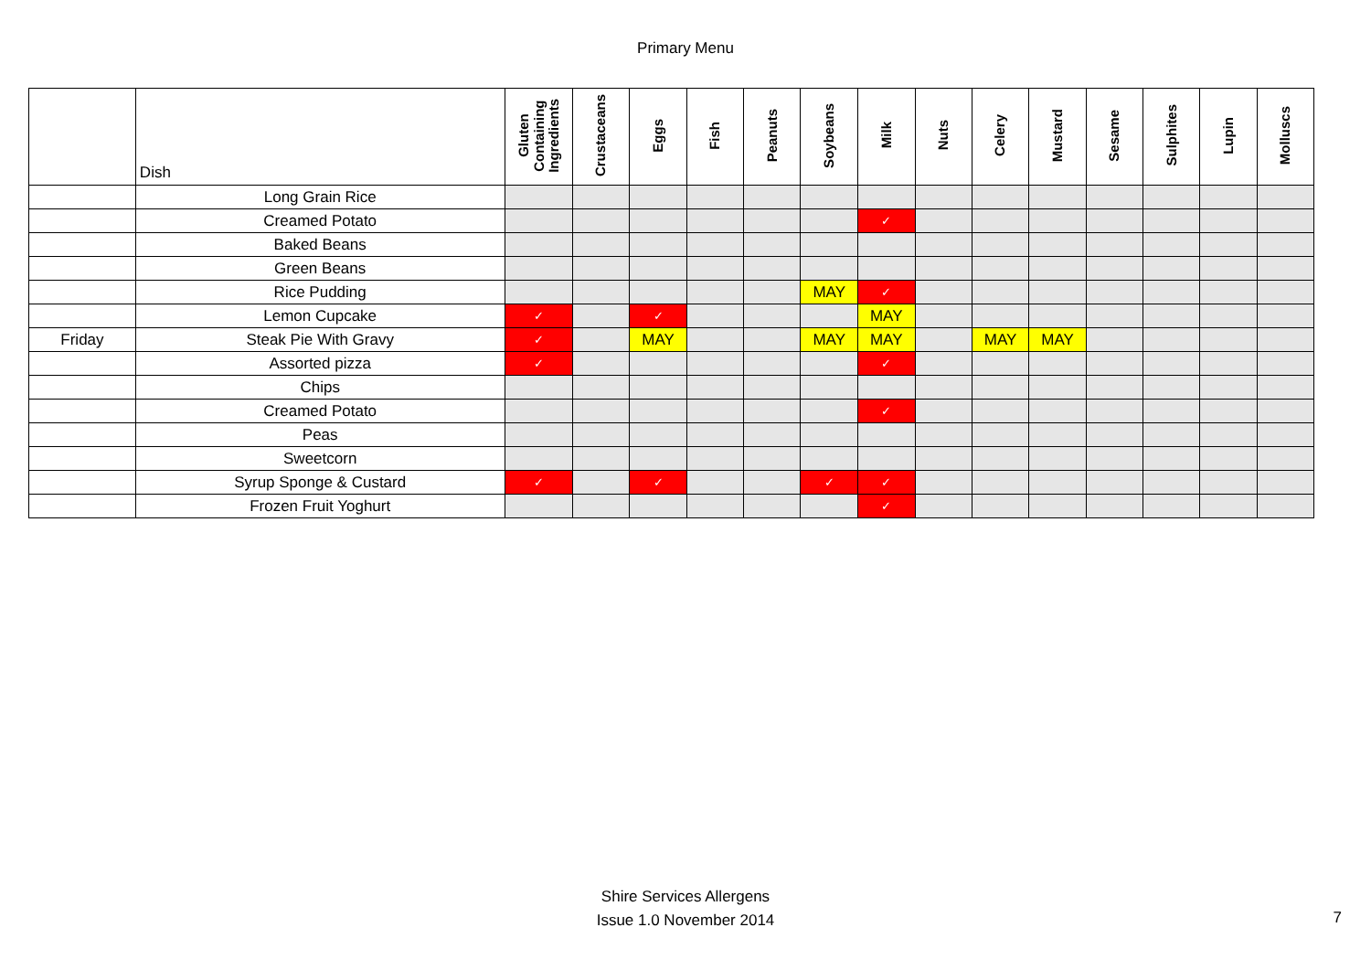Primary Menu
| | Dish | Gluten Containing Ingredients | Crustaceans | Eggs | Fish | Peanuts | Soybeans | Milk | Nuts | Celery | Mustard | Sesame | Sulphites | Lupin | Molluscs |
| --- | --- | --- | --- | --- | --- | --- | --- | --- | --- | --- | --- | --- | --- | --- | --- |
| | Long Grain Rice | | | | | | | | | | | | | | |
| | Creamed Potato | | | | | | | ✓ | | | | | | | |
| | Baked Beans | | | | | | | | | | | | | | |
| | Green Beans | | | | | | | | | | | | | | |
| | Rice Pudding | | | | | | MAY | ✓ | | | | | | | |
| | Lemon Cupcake | ✓ | | ✓ | | | | MAY | | | | | | | |
| Friday | Steak Pie With Gravy | ✓ | | MAY | | | MAY | MAY | | MAY | MAY | | | | |
| | Assorted pizza | ✓ | | | | | | ✓ | | | | | | | |
| | Chips | | | | | | | | | | | | | | |
| | Creamed Potato | | | | | | | ✓ | | | | | | | |
| | Peas | | | | | | | | | | | | | | |
| | Sweetcorn | | | | | | | | | | | | | | |
| | Syrup Sponge & Custard | ✓ | | ✓ | | | ✓ | ✓ | | | | | | | |
| | Frozen Fruit Yoghurt | | | | | | | ✓ | | | | | | | |
Shire Services Allergens
Issue 1.0 November 2014
7